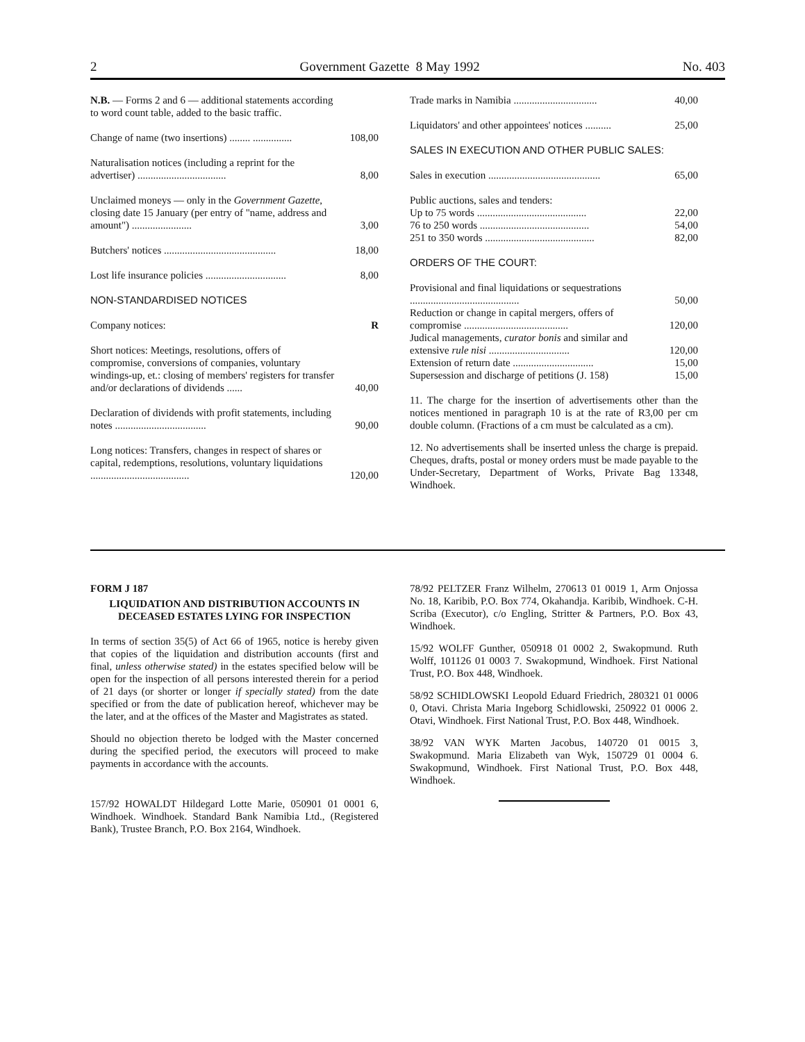2 Government Gazette 8 May 1992 No. 403
| N.B. — Forms 2 and 6 — additional statements according to word count table, added to the basic traffic. | |
| Change of name (two insertions) ........ ............... | 108,00 |
| Naturalisation notices (including a reprint for the advertiser) .................................. | 8,00 |
| Unclaimed moneys — only in the Government Gazette , closing date 15 January (per entry of "name, address and amount") ....................... | 3,00 |
| Butchers' notices ........................................... | 18,00 |
| Lost life insurance policies ............................... | 8,00 |
| NON-STANDARDISED NOTICES | |
| Company notices: | R |
| Short notices: Meetings, resolutions, offers of compromise, conversions of companies, voluntary windings-up, et.: closing of members' registers for transfer and/or declarations of dividends ...... | 40,00 |
| Declaration of dividends with profit statements, including notes ................................... | 90,00 |
| Long notices: Transfers, changes in respect of shares or capital, redemptions, resolutions, voluntary liquidations ...................................... | 120,00 |
| Trade marks in Namibia ................................ | 40,00 |
| Liquidators' and other appointees' notices .......... | 25,00 |
| SALES IN EXECUTION AND OTHER PUBLIC SALES: | |
| Sales in execution ........................................... | 65,00 |
| Public auctions, sales and tenders: Up to 75 words .......................................... | 22,00 |
| 76 to 250 words .......................................... | 54,00 |
| 251 to 350 words .......................................... | 82,00 |
| ORDERS OF THE COURT: | |
| Provisional and final liquidations or sequestrations .......................................... | 50,00 |
| Reduction or change in capital mergers, offers of compromise ........................................ | 120,00 |
| Judical managements, curator bonis and similar and extensive rule nisi ............................... | 120,00 |
| Extension of return date ............................... | 15,00 |
| Supersession and discharge of petitions (J. 158) | 15,00 |
11. The charge for the insertion of advertisements other than the notices mentioned in paragraph 10 is at the rate of R3,00 per cm double column. (Fractions of a cm must be calculated as a cm).
12. No advertisements shall be inserted unless the charge is prepaid. Cheques, drafts, postal or money orders must be made payable to the Under-Secretary, Department of Works, Private Bag 13348, Windhoek.
FORM J 187
LIQUIDATION AND DISTRIBUTION ACCOUNTS IN DECEASED ESTATES LYING FOR INSPECTION
In terms of section 35(5) of Act 66 of 1965, notice is hereby given that copies of the liquidation and distribution accounts (first and final, unless otherwise stated) in the estates specified below will be open for the inspection of all persons interested therein for a period of 21 days (or shorter or longer if specially stated) from the date specified or from the date of publication hereof, whichever may be the later, and at the offices of the Master and Magistrates as stated.
Should no objection thereto be lodged with the Master concerned during the specified period, the executors will proceed to make payments in accordance with the accounts.
157/92 HOWALDT Hildegard Lotte Marie, 050901 01 0001 6, Windhoek. Windhoek. Standard Bank Namibia Ltd., (Registered Bank), Trustee Branch, P.O. Box 2164, Windhoek.
78/92 PELTZER Franz Wilhelm, 270613 01 0019 1, Arm Onjossa No. 18, Karibib, P.O. Box 774, Okahandja. Karibib, Windhoek. C-H. Scriba (Executor), c/o Engling, Stritter & Partners, P.O. Box 43, Windhoek.
15/92 WOLFF Gunther, 050918 01 0002 2, Swakopmund. Ruth Wolff, 101126 01 0003 7. Swakopmund, Windhoek. First National Trust, P.O. Box 448, Windhoek.
58/92 SCHIDLOWSKI Leopold Eduard Friedrich, 280321 01 0006 0, Otavi. Christa Maria Ingeborg Schidlowski, 250922 01 0006 2. Otavi, Windhoek. First National Trust, P.O. Box 448, Windhoek.
38/92 VAN WYK Marten Jacobus, 140720 01 0015 3, Swakopmund. Maria Elizabeth van Wyk, 150729 01 0004 6. Swakopmund, Windhoek. First National Trust, P.O. Box 448, Windhoek.